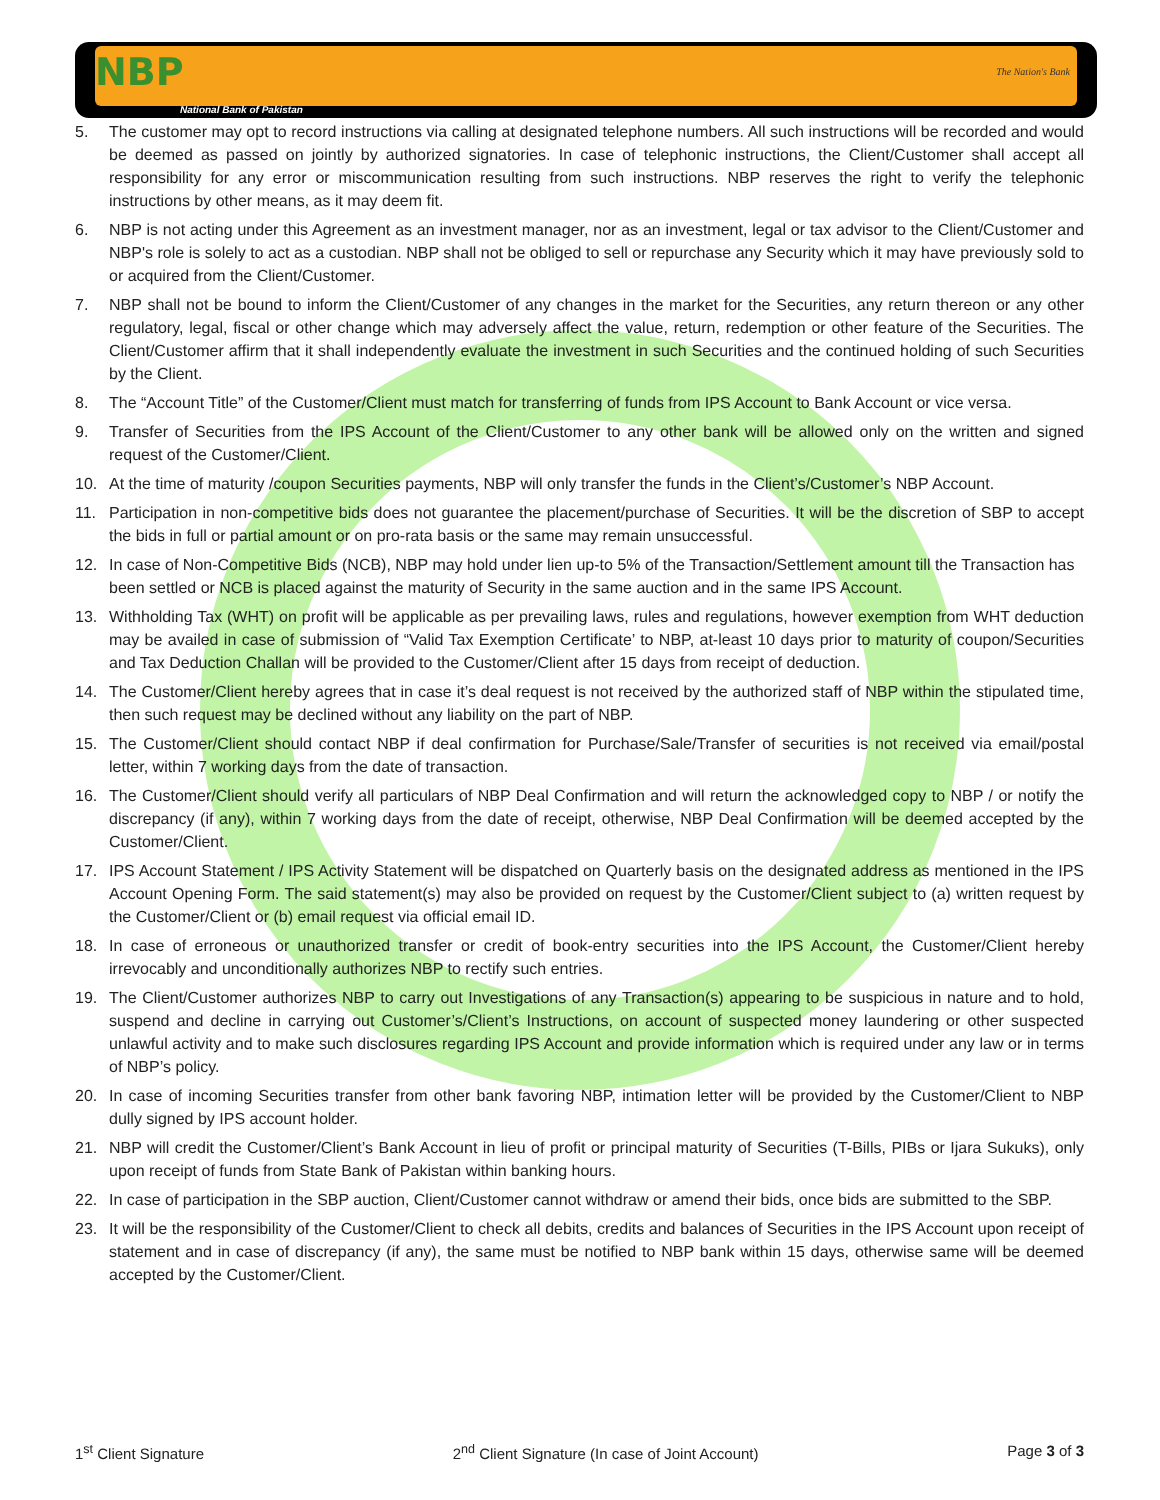NBP
National Bank of Pakistan
The Nation's Bank
5. The customer may opt to record instructions via calling at designated telephone numbers. All such instructions will be recorded and would be deemed as passed on jointly by authorized signatories. In case of telephonic instructions, the Client/Customer shall accept all responsibility for any error or miscommunication resulting from such instructions. NBP reserves the right to verify the telephonic instructions by other means, as it may deem fit.
6. NBP is not acting under this Agreement as an investment manager, nor as an investment, legal or tax advisor to the Client/Customer and NBP's role is solely to act as a custodian. NBP shall not be obliged to sell or repurchase any Security which it may have previously sold to or acquired from the Client/Customer.
7. NBP shall not be bound to inform the Client/Customer of any changes in the market for the Securities, any return thereon or any other regulatory, legal, fiscal or other change which may adversely affect the value, return, redemption or other feature of the Securities. The Client/Customer affirm that it shall independently evaluate the investment in such Securities and the continued holding of such Securities by the Client.
8. The “Account Title” of the Customer/Client must match for transferring of funds from IPS Account to Bank Account or vice versa.
9. Transfer of Securities from the IPS Account of the Client/Customer to any other bank will be allowed only on the written and signed request of the Customer/Client.
10. At the time of maturity /coupon Securities payments, NBP will only transfer the funds in the Client’s/Customer’s NBP Account.
11. Participation in non-competitive bids does not guarantee the placement/purchase of Securities. It will be the discretion of SBP to accept the bids in full or partial amount or on pro-rata basis or the same may remain unsuccessful.
12. In case of Non-Competitive Bids (NCB), NBP may hold under lien up-to 5% of the Transaction/Settlement amount till the Transaction has been settled or NCB is placed against the maturity of Security in the same auction and in the same IPS Account.
13. Withholding Tax (WHT) on profit will be applicable as per prevailing laws, rules and regulations, however exemption from WHT deduction may be availed in case of submission of “Valid Tax Exemption Certificate’ to NBP, at-least 10 days prior to maturity of coupon/Securities and Tax Deduction Challan will be provided to the Customer/Client after 15 days from receipt of deduction.
14. The Customer/Client hereby agrees that in case it’s deal request is not received by the authorized staff of NBP within the stipulated time, then such request may be declined without any liability on the part of NBP.
15. The Customer/Client should contact NBP if deal confirmation for Purchase/Sale/Transfer of securities is not received via email/postal letter, within 7 working days from the date of transaction.
16. The Customer/Client should verify all particulars of NBP Deal Confirmation and will return the acknowledged copy to NBP / or notify the discrepancy (if any), within 7 working days from the date of receipt, otherwise, NBP Deal Confirmation will be deemed accepted by the Customer/Client.
17. IPS Account Statement / IPS Activity Statement will be dispatched on Quarterly basis on the designated address as mentioned in the IPS Account Opening Form. The said statement(s) may also be provided on request by the Customer/Client subject to (a) written request by the Customer/Client or (b) email request via official email ID.
18. In case of erroneous or unauthorized transfer or credit of book-entry securities into the IPS Account, the Customer/Client hereby irrevocably and unconditionally authorizes NBP to rectify such entries.
19. The Client/Customer authorizes NBP to carry out Investigations of any Transaction(s) appearing to be suspicious in nature and to hold, suspend and decline in carrying out Customer’s/Client’s Instructions, on account of suspected money laundering or other suspected unlawful activity and to make such disclosures regarding IPS Account and provide information which is required under any law or in terms of NBP’s policy.
20. In case of incoming Securities transfer from other bank favoring NBP, intimation letter will be provided by the Customer/Client to NBP dully signed by IPS account holder.
21. NBP will credit the Customer/Client’s Bank Account in lieu of profit or principal maturity of Securities (T-Bills, PIBs or Ijara Sukuks), only upon receipt of funds from State Bank of Pakistan within banking hours.
22. In case of participation in the SBP auction, Client/Customer cannot withdraw or amend their bids, once bids are submitted to the SBP.
23. It will be the responsibility of the Customer/Client to check all debits, credits and balances of Securities in the IPS Account upon receipt of statement and in case of discrepancy (if any), the same must be notified to NBP bank within 15 days, otherwise same will be deemed accepted by the Customer/Client.
1<sup>st</sup> Client Signature 2<sup>nd</sup> Client Signature (In case of Joint Account) Page 3 of 3